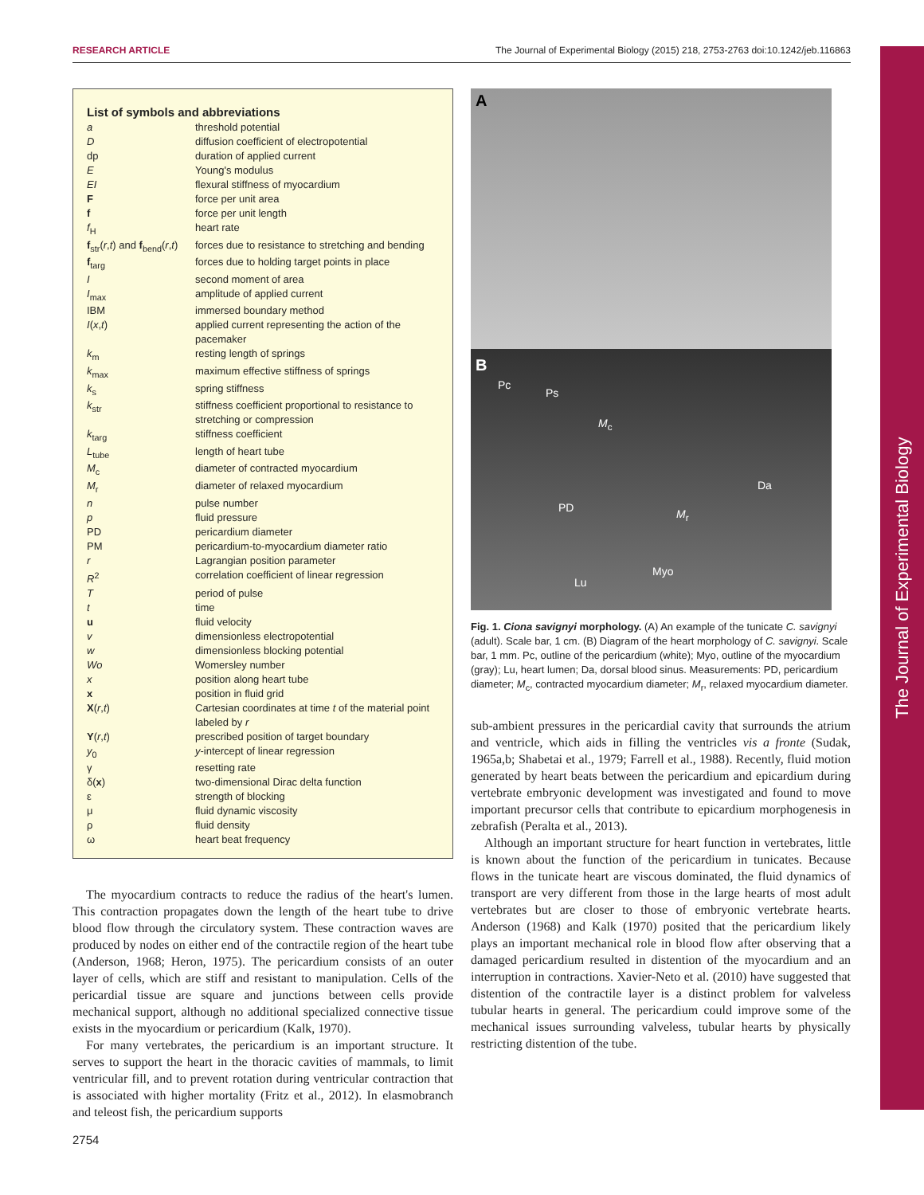RESEARCH ARTICLE The Journal of Experimental Biology (2015) 218, 2753-2763 doi:10.1242/jeb.116863
List of symbols and abbreviations
| a | threshold potential |
| D | diffusion coefficient of electropotential |
| dp | duration of applied current |
| E | Young's modulus |
| EI | flexural stiffness of myocardium |
| F | force per unit area |
| f | force per unit length |
| f<sub>H</sub> | heart rate |
| f<sub>str</sub>( r , t ) and f<sub>bend</sub>( r , t ) | forces due to resistance to stretching and bending |
| f<sub>targ</sub> | forces due to holding target points in place |
| I | second moment of area |
| I<sub>max</sub> | amplitude of applied current |
| IBM | immersed boundary method |
| I ( x , t ) | applied current representing the action of the pacemaker |
| k<sub>m</sub> | resting length of springs |
| k<sub>max</sub> | maximum effective stiffness of springs |
| k<sub>s</sub> | spring stiffness |
| k<sub>str</sub> | stiffness coefficient proportional to resistance to stretching or compression |
| k<sub>targ</sub> | stiffness coefficient |
| L<sub>tube</sub> | length of heart tube |
| M<sub>c</sub> | diameter of contracted myocardium |
| M<sub>r</sub> | diameter of relaxed myocardium |
| n | pulse number |
| p | fluid pressure |
| PD | pericardium diameter |
| PM | pericardium-to-myocardium diameter ratio |
| r | Lagrangian position parameter |
| R<sup>2</sup> | correlation coefficient of linear regression |
| T | period of pulse |
| t | time |
| u | fluid velocity |
| v | dimensionless electropotential |
| w | dimensionless blocking potential |
| Wo | Womersley number |
| x | position along heart tube |
| x | position in fluid grid |
| X ( r , t ) | Cartesian coordinates at time t of the material point labeled by r |
| Y ( r , t ) | prescribed position of target boundary |
| y<sub>0</sub> | y -intercept of linear regression |
| γ | resetting rate |
| δ( x ) | two-dimensional Dirac delta function |
| ε | strength of blocking |
| μ | fluid dynamic viscosity |
| ρ | fluid density |
| ω | heart beat frequency |
The myocardium contracts to reduce the radius of the heart's lumen. This contraction propagates down the length of the heart tube to drive blood flow through the circulatory system. These contraction waves are produced by nodes on either end of the contractile region of the heart tube (Anderson, 1968; Heron, 1975). The pericardium consists of an outer layer of cells, which are stiff and resistant to manipulation. Cells of the pericardial tissue are square and junctions between cells provide mechanical support, although no additional specialized connective tissue exists in the myocardium or pericardium (Kalk, 1970).
For many vertebrates, the pericardium is an important structure. It serves to support the heart in the thoracic cavities of mammals, to limit ventricular fill, and to prevent rotation during ventricular contraction that is associated with higher mortality (Fritz et al., 2012). In elasmobranch and teleost fish, the pericardium supports
A
B
Pc
Ps
M<sub>c</sub>
Da
PD M<sub>r</sub>
Myo
Lu
Fig. 1. Ciona savignyi morphology. (A) An example of the tunicate C. savignyi (adult). Scale bar, 1 cm. (B) Diagram of the heart morphology of C. savignyi. Scale bar, 1 mm. Pc, outline of the pericardium (white); Myo, outline of the myocardium (gray); Lu, heart lumen; Da, dorsal blood sinus. Measurements: PD, pericardium diameter; M<sub>c</sub>, contracted myocardium diameter; M<sub>r</sub>, relaxed myocardium diameter.
sub-ambient pressures in the pericardial cavity that surrounds the atrium and ventricle, which aids in filling the ventricles vis a fronte (Sudak, 1965a,b; Shabetai et al., 1979; Farrell et al., 1988). Recently, fluid motion generated by heart beats between the pericardium and epicardium during vertebrate embryonic development was investigated and found to move important precursor cells that contribute to epicardium morphogenesis in zebrafish (Peralta et al., 2013).
Although an important structure for heart function in vertebrates, little is known about the function of the pericardium in tunicates. Because flows in the tunicate heart are viscous dominated, the fluid dynamics of transport are very different from those in the large hearts of most adult vertebrates but are closer to those of embryonic vertebrate hearts. Anderson (1968) and Kalk (1970) posited that the pericardium likely plays an important mechanical role in blood flow after observing that a damaged pericardium resulted in distention of the myocardium and an interruption in contractions. Xavier-Neto et al. (2010) have suggested that distention of the contractile layer is a distinct problem for valveless tubular hearts in general. The pericardium could improve some of the mechanical issues surrounding valveless, tubular hearts by physically restricting distention of the tube.
2754
The Journal of Experimental Biology